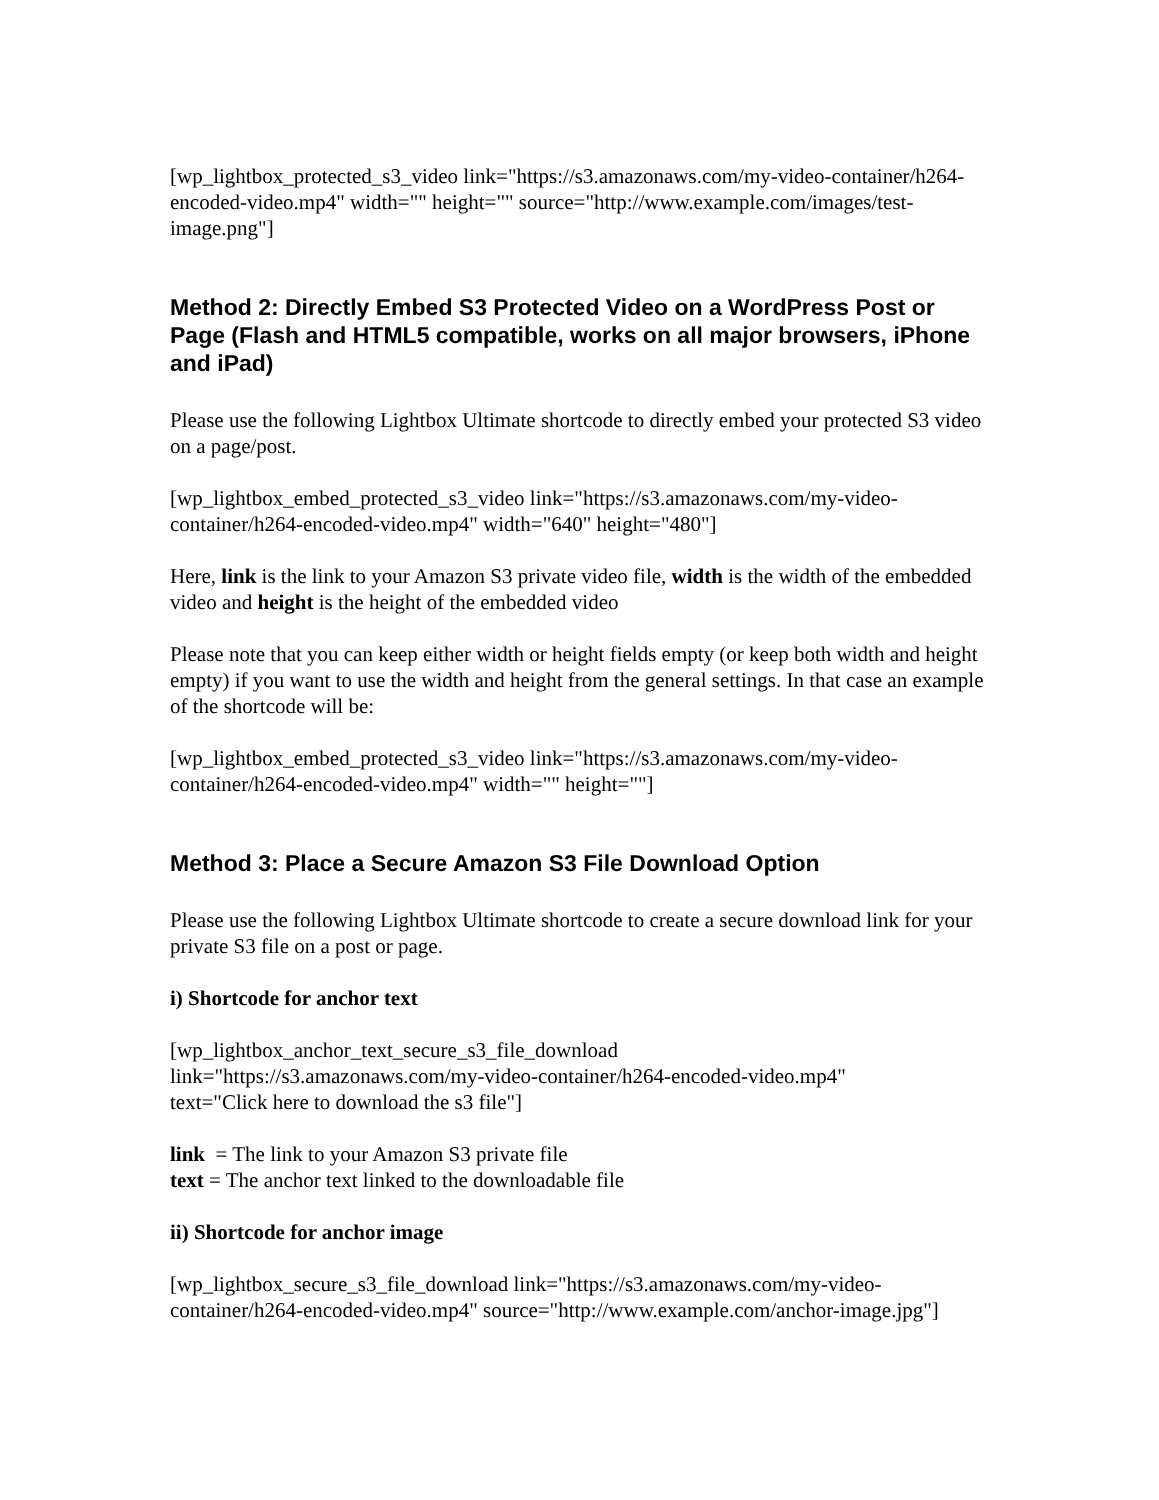[wp_lightbox_protected_s3_video link="https://s3.amazonaws.com/my-video-container/h264-encoded-video.mp4" width="" height="" source="http://www.example.com/images/test-image.png"]
Method 2: Directly Embed S3 Protected Video on a WordPress Post or Page (Flash and HTML5 compatible, works on all major browsers, iPhone and iPad)
Please use the following Lightbox Ultimate shortcode to directly embed your protected S3 video on a page/post.
[wp_lightbox_embed_protected_s3_video link="https://s3.amazonaws.com/my-video-container/h264-encoded-video.mp4" width="640" height="480"]
Here, link is the link to your Amazon S3 private video file, width is the width of the embedded video and height is the height of the embedded video
Please note that you can keep either width or height fields empty (or keep both width and height empty) if you want to use the width and height from the general settings. In that case an example of the shortcode will be:
[wp_lightbox_embed_protected_s3_video link="https://s3.amazonaws.com/my-video-container/h264-encoded-video.mp4" width="" height=""]
Method 3: Place a Secure Amazon S3 File Download Option
Please use the following Lightbox Ultimate shortcode to create a secure download link for your private S3 file on a post or page.
i) Shortcode for anchor text
[wp_lightbox_anchor_text_secure_s3_file_download
link="https://s3.amazonaws.com/my-video-container/h264-encoded-video.mp4"
text="Click here to download the s3 file"]
link = The link to your Amazon S3 private file
text = The anchor text linked to the downloadable file
ii) Shortcode for anchor image
[wp_lightbox_secure_s3_file_download link="https://s3.amazonaws.com/my-video-container/h264-encoded-video.mp4" source="http://www.example.com/anchor-image.jpg"]